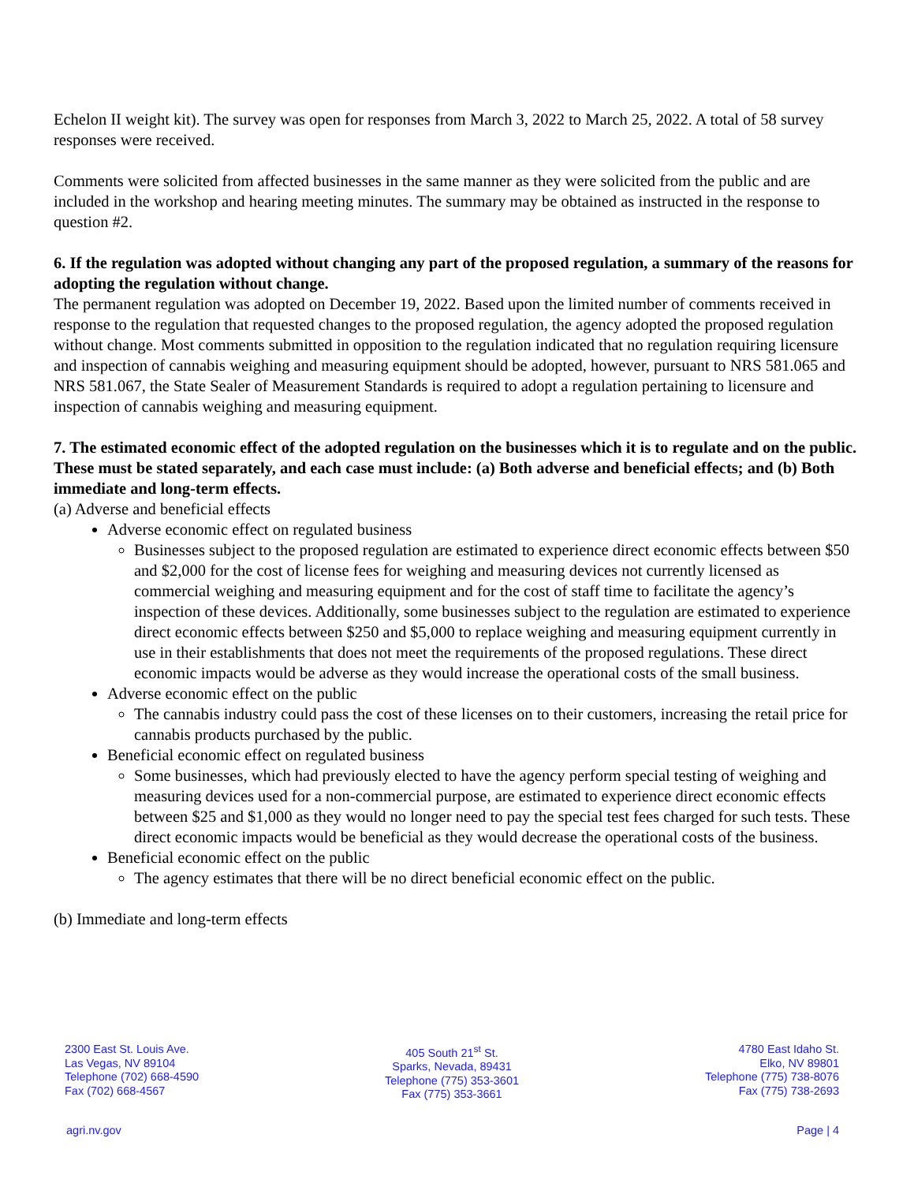Echelon II weight kit). The survey was open for responses from March 3, 2022 to March 25, 2022. A total of 58 survey responses were received.
Comments were solicited from affected businesses in the same manner as they were solicited from the public and are included in the workshop and hearing meeting minutes. The summary may be obtained as instructed in the response to question #2.
6. If the regulation was adopted without changing any part of the proposed regulation, a summary of the reasons for adopting the regulation without change.
The permanent regulation was adopted on December 19, 2022. Based upon the limited number of comments received in response to the regulation that requested changes to the proposed regulation, the agency adopted the proposed regulation without change. Most comments submitted in opposition to the regulation indicated that no regulation requiring licensure and inspection of cannabis weighing and measuring equipment should be adopted, however, pursuant to NRS 581.065 and NRS 581.067, the State Sealer of Measurement Standards is required to adopt a regulation pertaining to licensure and inspection of cannabis weighing and measuring equipment.
7. The estimated economic effect of the adopted regulation on the businesses which it is to regulate and on the public. These must be stated separately, and each case must include: (a) Both adverse and beneficial effects; and (b) Both immediate and long-term effects.
(a) Adverse and beneficial effects
Adverse economic effect on regulated business
Businesses subject to the proposed regulation are estimated to experience direct economic effects between $50 and $2,000 for the cost of license fees for weighing and measuring devices not currently licensed as commercial weighing and measuring equipment and for the cost of staff time to facilitate the agency’s inspection of these devices. Additionally, some businesses subject to the regulation are estimated to experience direct economic effects between $250 and $5,000 to replace weighing and measuring equipment currently in use in their establishments that does not meet the requirements of the proposed regulations. These direct economic impacts would be adverse as they would increase the operational costs of the small business.
Adverse economic effect on the public
The cannabis industry could pass the cost of these licenses on to their customers, increasing the retail price for cannabis products purchased by the public.
Beneficial economic effect on regulated business
Some businesses, which had previously elected to have the agency perform special testing of weighing and measuring devices used for a non-commercial purpose, are estimated to experience direct economic effects between $25 and $1,000 as they would no longer need to pay the special test fees charged for such tests. These direct economic impacts would be beneficial as they would decrease the operational costs of the business.
Beneficial economic effect on the public
The agency estimates that there will be no direct beneficial economic effect on the public.
(b) Immediate and long-term effects
2300 East St. Louis Ave.
Las Vegas, NV 89104
Telephone (702) 668-4590
Fax (702) 668-4567
405 South 21<sup>st</sup> St.
Sparks, Nevada, 89431
Telephone (775) 353-3601
Fax (775) 353-3661
4780 East Idaho St.
Elko, NV 89801
Telephone (775) 738-8076
Fax (775) 738-2693
agri.nv.gov Page | 4